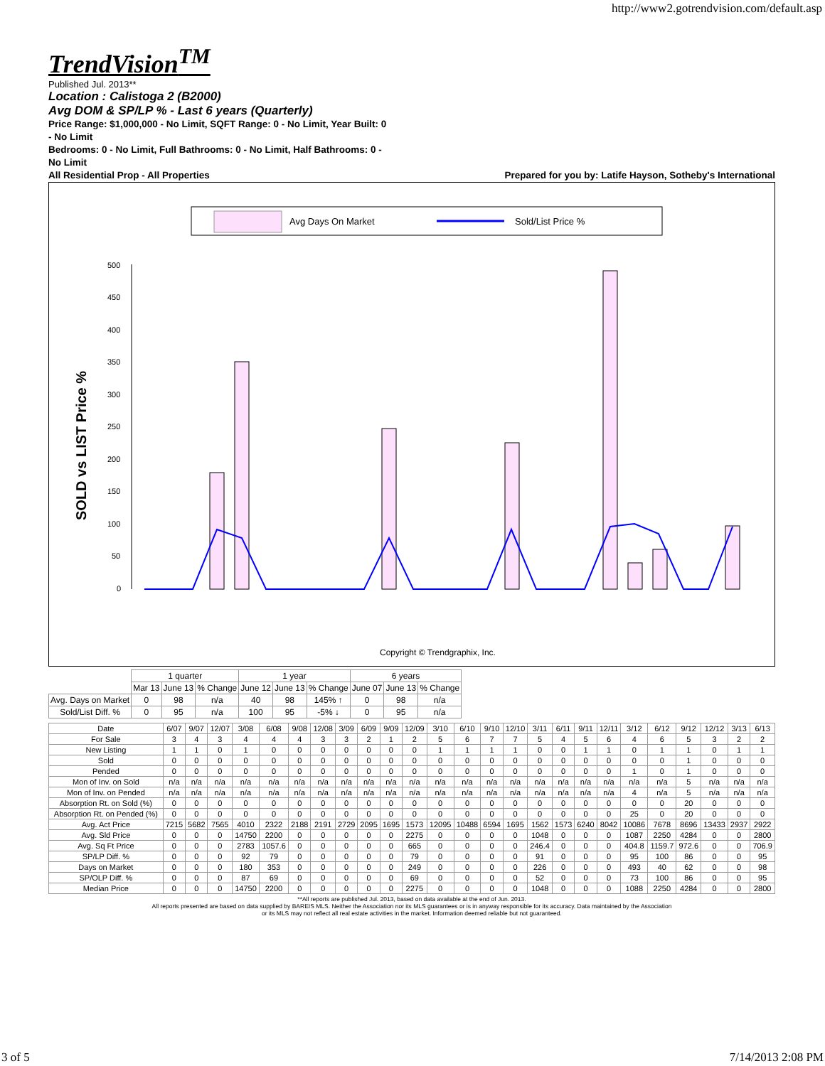http://www2.gotrendvision.com/default.asp
TrendVision<sup>TM</sup>
Published Jul. 2013**
Location : Calistoga 2 (B2000)
Avg DOM & SP/LP % - Last 6 years (Quarterly)
Price Range: $1,000,000 - No Limit, SQFT Range: 0 - No Limit, Year Built: 0 - No Limit
Bedrooms: 0 - No Limit, Full Bathrooms: 0 - No Limit, Half Bathrooms: 0 - No Limit
All Residential Prop - All Properties Prepared for you by: Latife Hayson, Sotheby's International
Avg Days On Market
Sold/List Price %
SOLD vs LIST Price %
500
450
400
350
300
250
200
150
100
50
0
Copyright © Trendgraphix, Inc.
| | 1 quarter | | | 1 year | | | 6 years | | |
| | Mar 13 | June 13 | % Change | June 12 | June 13 | % Change | June 07 | June 13 | % Change |
| Avg. Days on Market | 0 | 98 | n/a | 40 | 98 | 145% ↑ | 0 | 98 | n/a |
| Sold/List Diff. % | 0 | 95 | n/a | 100 | 95 | -5% ↓ | 0 | 95 | n/a |
| Date | 6/07 | 9/07 | 12/07 | 3/08 | 6/08 | 9/08 | 12/08 | 3/09 | 6/09 | 9/09 | 12/09 | 3/10 | 6/10 | 9/10 | 12/10 | 3/11 | 6/11 | 9/11 | 12/11 | 3/12 | 6/12 | 9/12 | 12/12 | 3/13 | 6/13 |
| For Sale | 3 | 4 | 3 | 4 | 4 | 4 | 3 | 3 | 2 | 1 | 2 | 5 | 6 | 7 | 7 | 5 | 4 | 5 | 6 | 4 | 6 | 5 | 3 | 2 | 2 |
| New Listing | 1 | 1 | 0 | 1 | 0 | 0 | 0 | 0 | 0 | 0 | 0 | 1 | 1 | 1 | 1 | 0 | 0 | 1 | 1 | 0 | 1 | 1 | 0 | 1 | 1 |
| Sold | 0 | 0 | 0 | 0 | 0 | 0 | 0 | 0 | 0 | 0 | 0 | 0 | 0 | 0 | 0 | 0 | 0 | 0 | 0 | 0 | 0 | 1 | 0 | 0 | 0 |
| Pended | 0 | 0 | 0 | 0 | 0 | 0 | 0 | 0 | 0 | 0 | 0 | 0 | 0 | 0 | 0 | 0 | 0 | 0 | 0 | 1 | 0 | 1 | 0 | 0 | 0 |
| Mon of Inv. on Sold | n/a | n/a | n/a | n/a | n/a | n/a | n/a | n/a | n/a | n/a | n/a | n/a | n/a | n/a | n/a | n/a | n/a | n/a | n/a | n/a | n/a | 5 | n/a | n/a | n/a |
| Mon of Inv. on Pended | n/a | n/a | n/a | n/a | n/a | n/a | n/a | n/a | n/a | n/a | n/a | n/a | n/a | n/a | n/a | n/a | n/a | n/a | n/a | 4 | n/a | 5 | n/a | n/a | n/a |
| Absorption Rt. on Sold (%) | 0 | 0 | 0 | 0 | 0 | 0 | 0 | 0 | 0 | 0 | 0 | 0 | 0 | 0 | 0 | 0 | 0 | 0 | 0 | 0 | 0 | 20 | 0 | 0 | 0 |
| Absorption Rt. on Pended (%) | 0 | 0 | 0 | 0 | 0 | 0 | 0 | 0 | 0 | 0 | 0 | 0 | 0 | 0 | 0 | 0 | 0 | 0 | 0 | 25 | 0 | 20 | 0 | 0 | 0 |
| Avg. Act Price | 7215 | 5682 | 7565 | 4010 | 2322 | 2188 | 2191 | 2729 | 2095 | 1695 | 1573 | 12095 | 10488 | 6594 | 1695 | 1562 | 1573 | 6240 | 8042 | 10086 | 7678 | 8696 | 13433 | 2937 | 2922 |
| Avg. Sld Price | 0 | 0 | 0 | 14750 | 2200 | 0 | 0 | 0 | 0 | 0 | 2275 | 0 | 0 | 0 | 0 | 1048 | 0 | 0 | 0 | 1087 | 2250 | 4284 | 0 | 0 | 2800 |
| Avg. Sq Ft Price | 0 | 0 | 0 | 2783 | 1057.6 | 0 | 0 | 0 | 0 | 0 | 665 | 0 | 0 | 0 | 0 | 246.4 | 0 | 0 | 0 | 404.8 | 1159.7 | 972.6 | 0 | 0 | 706.9 |
| SP/LP Diff. % | 0 | 0 | 0 | 92 | 79 | 0 | 0 | 0 | 0 | 0 | 79 | 0 | 0 | 0 | 0 | 91 | 0 | 0 | 0 | 95 | 100 | 86 | 0 | 0 | 95 |
| Days on Market | 0 | 0 | 0 | 180 | 353 | 0 | 0 | 0 | 0 | 0 | 249 | 0 | 0 | 0 | 0 | 226 | 0 | 0 | 0 | 493 | 40 | 62 | 0 | 0 | 98 |
| SP/OLP Diff. % | 0 | 0 | 0 | 87 | 69 | 0 | 0 | 0 | 0 | 0 | 69 | 0 | 0 | 0 | 0 | 52 | 0 | 0 | 0 | 73 | 100 | 86 | 0 | 0 | 95 |
| Median Price | 0 | 0 | 0 | 14750 | 2200 | 0 | 0 | 0 | 0 | 0 | 2275 | 0 | 0 | 0 | 0 | 1048 | 0 | 0 | 0 | 1088 | 2250 | 4284 | 0 | 0 | 2800 |
**All reports are published Jul. 2013, based on data available at the end of Jun. 2013.
All reports presented are based on data supplied by BAREIS MLS. Neither the Association nor its MLS guarantees or is in anyway responsible for its accuracy. Data maintained by the Association
or its MLS may not reflect all real estate activities in the market. Information deemed reliable but not guaranteed.
3 of 5 7/14/2013 2:08 PM